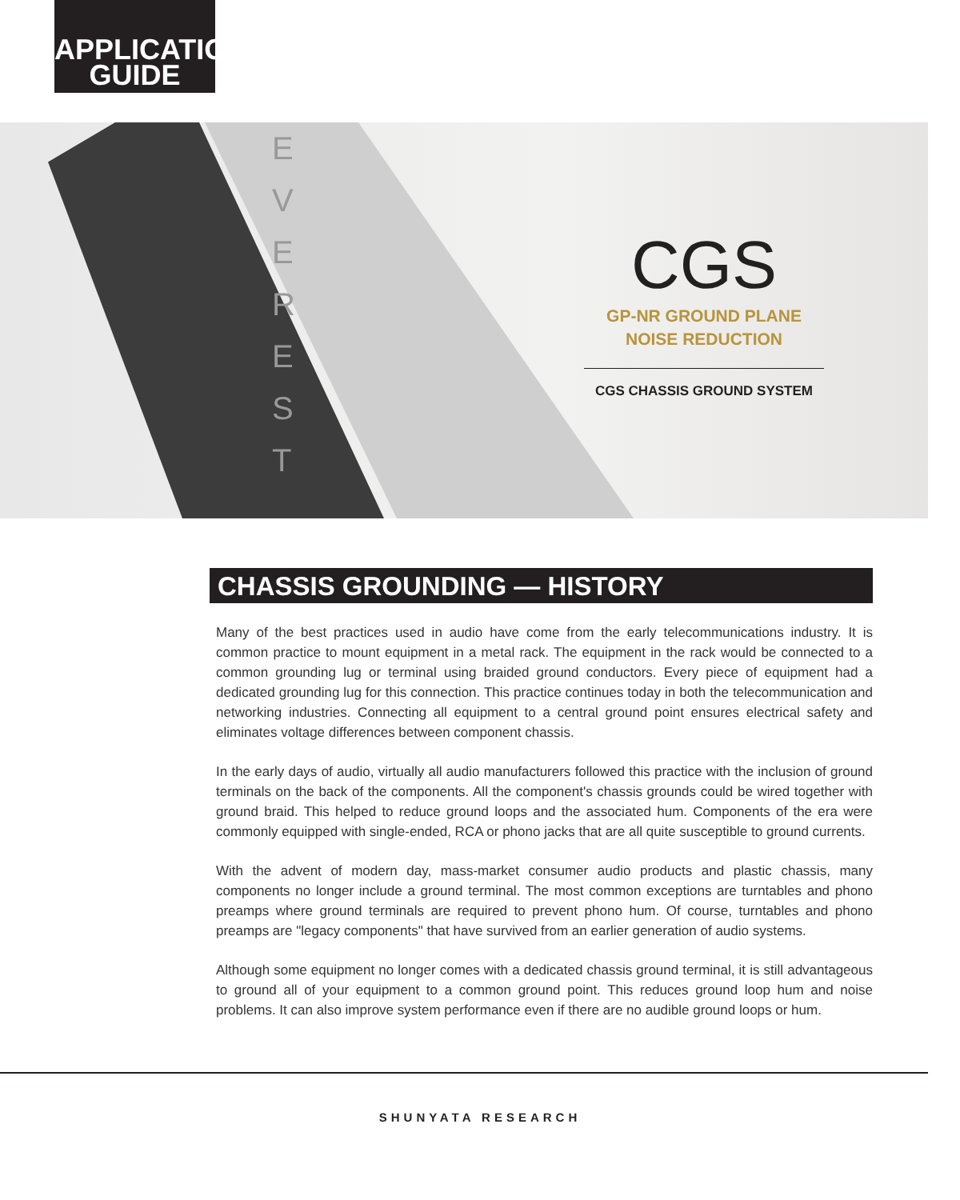APPLICATION
GUIDE
E
V
E
R
E
S
T
CGS
GP-NR GROUND PLANE
NOISE REDUCTION
CGS CHASSIS GROUND SYSTEM
CHASSIS GROUNDING — HISTORY
Many of the best practices used in audio have come from the early telecommunications industry. It is common practice to mount equipment in a metal rack. The equipment in the rack would be connected to a common grounding lug or terminal using braided ground conductors. Every piece of equipment had a dedicated grounding lug for this connection. This practice continues today in both the telecommunication and networking industries. Connecting all equipment to a central ground point ensures electrical safety and eliminates voltage differences between component chassis.
In the early days of audio, virtually all audio manufacturers followed this practice with the inclusion of ground terminals on the back of the components. All the component's chassis grounds could be wired together with ground braid. This helped to reduce ground loops and the associated hum. Components of the era were commonly equipped with single-ended, RCA or phono jacks that are all quite susceptible to ground currents.
With the advent of modern day, mass-market consumer audio products and plastic chassis, many components no longer include a ground terminal. The most common exceptions are turntables and phono preamps where ground terminals are required to prevent phono hum. Of course, turntables and phono preamps are "legacy components" that have survived from an earlier generation of audio systems.
Although some equipment no longer comes with a dedicated chassis ground terminal, it is still advantageous to ground all of your equipment to a common ground point. This reduces ground loop hum and noise problems. It can also improve system performance even if there are no audible ground loops or hum.
SHUNYATA RESEARCH